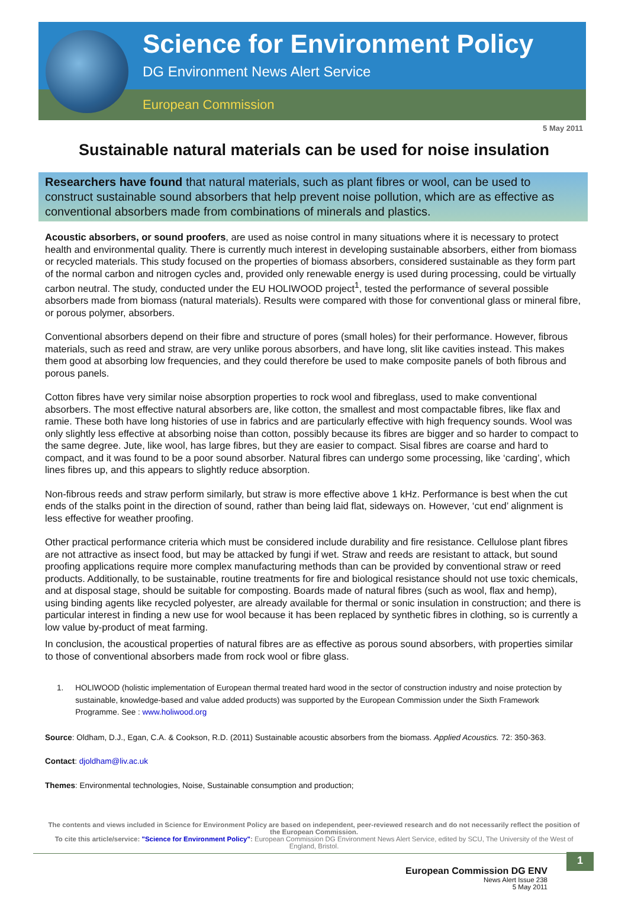Science for Environment Policy
DG Environment News Alert Service
European Commission
5 May 2011
Sustainable natural materials can be used for noise insulation
Researchers have found that natural materials, such as plant fibres or wool, can be used to construct sustainable sound absorbers that help prevent noise pollution, which are as effective as conventional absorbers made from combinations of minerals and plastics.
Acoustic absorbers, or sound proofers, are used as noise control in many situations where it is necessary to protect health and environmental quality. There is currently much interest in developing sustainable absorbers, either from biomass or recycled materials. This study focused on the properties of biomass absorbers, considered sustainable as they form part of the normal carbon and nitrogen cycles and, provided only renewable energy is used during processing, could be virtually carbon neutral. The study, conducted under the EU HOLIWOOD project<sup>1</sup>, tested the performance of several possible absorbers made from biomass (natural materials). Results were compared with those for conventional glass or mineral fibre, or porous polymer, absorbers.
Conventional absorbers depend on their fibre and structure of pores (small holes) for their performance. However, fibrous materials, such as reed and straw, are very unlike porous absorbers, and have long, slit like cavities instead. This makes them good at absorbing low frequencies, and they could therefore be used to make composite panels of both fibrous and porous panels.
Cotton fibres have very similar noise absorption properties to rock wool and fibreglass, used to make conventional absorbers. The most effective natural absorbers are, like cotton, the smallest and most compactable fibres, like flax and ramie. These both have long histories of use in fabrics and are particularly effective with high frequency sounds. Wool was only slightly less effective at absorbing noise than cotton, possibly because its fibres are bigger and so harder to compact to the same degree. Jute, like wool, has large fibres, but they are easier to compact. Sisal fibres are coarse and hard to compact, and it was found to be a poor sound absorber. Natural fibres can undergo some processing, like ‘carding’, which lines fibres up, and this appears to slightly reduce absorption.
Non-fibrous reeds and straw perform similarly, but straw is more effective above 1 kHz. Performance is best when the cut ends of the stalks point in the direction of sound, rather than being laid flat, sideways on. However, ‘cut end’ alignment is less effective for weather proofing.
Other practical performance criteria which must be considered include durability and fire resistance. Cellulose plant fibres are not attractive as insect food, but may be attacked by fungi if wet. Straw and reeds are resistant to attack, but sound proofing applications require more complex manufacturing methods than can be provided by conventional straw or reed products. Additionally, to be sustainable, routine treatments for fire and biological resistance should not use toxic chemicals, and at disposal stage, should be suitable for composting. Boards made of natural fibres (such as wool, flax and hemp), using binding agents like recycled polyester, are already available for thermal or sonic insulation in construction; and there is particular interest in finding a new use for wool because it has been replaced by synthetic fibres in clothing, so is currently a low value by-product of meat farming.
In conclusion, the acoustical properties of natural fibres are as effective as porous sound absorbers, with properties similar to those of conventional absorbers made from rock wool or fibre glass.
1. HOLIWOOD (holistic implementation of European thermal treated hard wood in the sector of construction industry and noise protection by sustainable, knowledge-based and value added products) was supported by the European Commission under the Sixth Framework Programme. See : www.holiwood.org
Source: Oldham, D.J., Egan, C.A. & Cookson, R.D. (2011) Sustainable acoustic absorbers from the biomass. Applied Acoustics. 72: 350-363.
Contact: djoldham@liv.ac.uk
Themes: Environmental technologies, Noise, Sustainable consumption and production;
The contents and views included in Science for Environment Policy are based on independent, peer-reviewed research and do not necessarily reflect the position of the European Commission.
To cite this article/service: "Science for Environment Policy": European Commission DG Environment News Alert Service, edited by SCU, The University of the West of England, Bristol.
1
European Commission DG ENV
News Alert Issue 238
5 May 2011